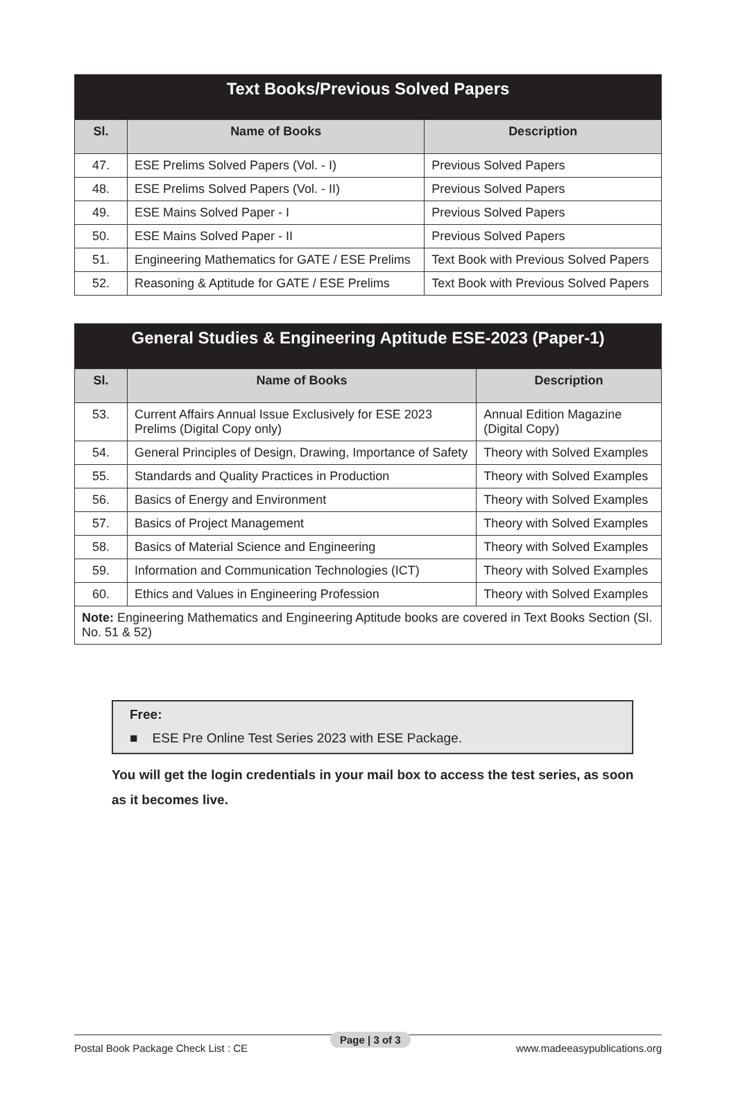| Text Books/Previous Solved Papers | | |
| --- | --- | --- |
| Sl. | Name of Books | Description |
| 47. | ESE Prelims Solved Papers (Vol. - I) | Previous Solved Papers |
| 48. | ESE Prelims Solved Papers (Vol. - II) | Previous Solved Papers |
| 49. | ESE Mains Solved Paper - I | Previous Solved Papers |
| 50. | ESE Mains Solved Paper - II | Previous Solved Papers |
| 51. | Engineering Mathematics for GATE / ESE Prelims | Text Book with Previous Solved Papers |
| 52. | Reasoning & Aptitude for GATE / ESE Prelims | Text Book with Previous Solved Papers |
| General Studies & Engineering Aptitude ESE-2023 (Paper-1) | | |
| --- | --- | --- |
| Sl. | Name of Books | Description |
| 53. | Current Affairs Annual Issue Exclusively for ESE 2023 Prelims (Digital Copy only) | Annual Edition Magazine (Digital Copy) |
| 54. | General Principles of Design, Drawing, Importance of Safety | Theory with Solved Examples |
| 55. | Standards and Quality Practices in Production | Theory with Solved Examples |
| 56. | Basics of Energy and Environment | Theory with Solved Examples |
| 57. | Basics of Project Management | Theory with Solved Examples |
| 58. | Basics of Material Science and Engineering | Theory with Solved Examples |
| 59. | Information and Communication Technologies (ICT) | Theory with Solved Examples |
| 60. | Ethics and Values in Engineering Profession | Theory with Solved Examples |
| Note: Engineering Mathematics and Engineering Aptitude books are covered in Text Books Section (Sl. No. 51 & 52) | | |
Free:
■ ESE Pre Online Test Series 2023 with ESE Package.
You will get the login credentials in your mail box to access the test series, as soon as it becomes live.
Postal Book Package Check List : CE www.madeeasypublications.org Page | 3 of 3